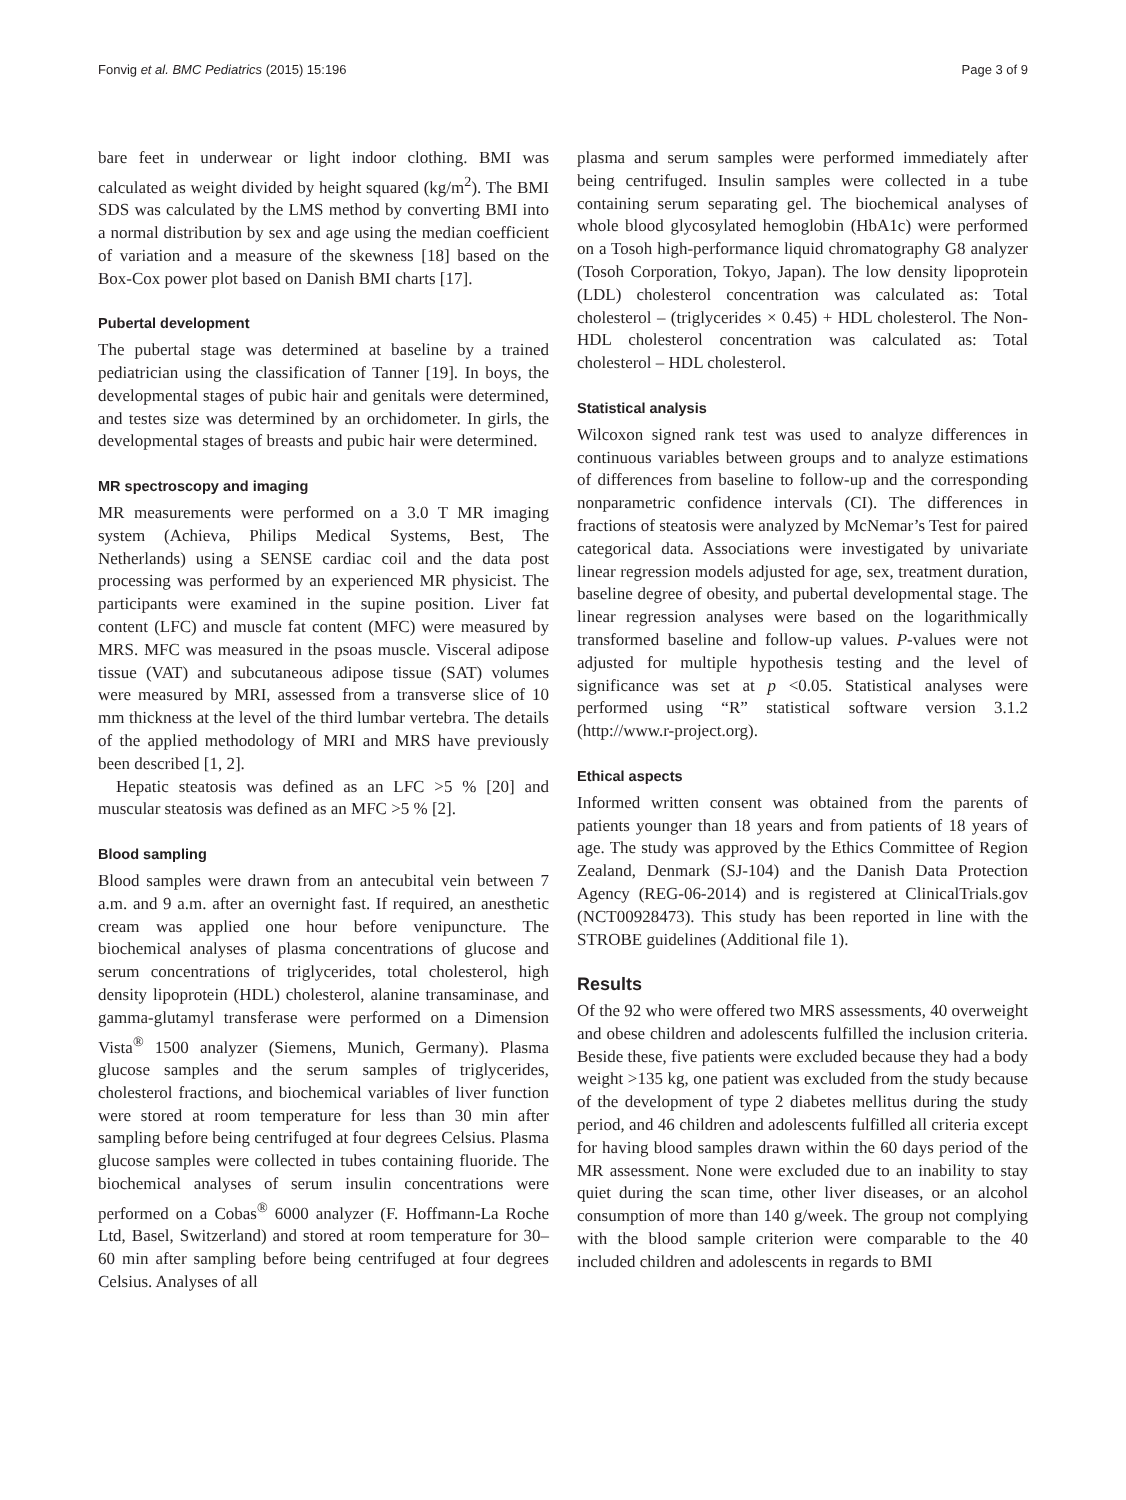Fonvig et al. BMC Pediatrics (2015) 15:196 Page 3 of 9
bare feet in underwear or light indoor clothing. BMI was calculated as weight divided by height squared (kg/m<sup>2</sup>). The BMI SDS was calculated by the LMS method by converting BMI into a normal distribution by sex and age using the median coefficient of variation and a measure of the skewness [18] based on the Box-Cox power plot based on Danish BMI charts [17].
Pubertal development
The pubertal stage was determined at baseline by a trained pediatrician using the classification of Tanner [19]. In boys, the developmental stages of pubic hair and genitals were determined, and testes size was determined by an orchidometer. In girls, the developmental stages of breasts and pubic hair were determined.
MR spectroscopy and imaging
MR measurements were performed on a 3.0 T MR imaging system (Achieva, Philips Medical Systems, Best, The Netherlands) using a SENSE cardiac coil and the data post processing was performed by an experienced MR physicist. The participants were examined in the supine position. Liver fat content (LFC) and muscle fat content (MFC) were measured by MRS. MFC was measured in the psoas muscle. Visceral adipose tissue (VAT) and subcutaneous adipose tissue (SAT) volumes were measured by MRI, assessed from a transverse slice of 10 mm thickness at the level of the third lumbar vertebra. The details of the applied methodology of MRI and MRS have previously been described [1, 2].
Hepatic steatosis was defined as an LFC >5 % [20] and muscular steatosis was defined as an MFC >5 % [2].
Blood sampling
Blood samples were drawn from an antecubital vein between 7 a.m. and 9 a.m. after an overnight fast. If required, an anesthetic cream was applied one hour before venipuncture. The biochemical analyses of plasma concentrations of glucose and serum concentrations of triglycerides, total cholesterol, high density lipoprotein (HDL) cholesterol, alanine transaminase, and gamma-glutamyl transferase were performed on a Dimension Vista<sup>®</sup> 1500 analyzer (Siemens, Munich, Germany). Plasma glucose samples and the serum samples of triglycerides, cholesterol fractions, and biochemical variables of liver function were stored at room temperature for less than 30 min after sampling before being centrifuged at four degrees Celsius. Plasma glucose samples were collected in tubes containing fluoride. The biochemical analyses of serum insulin concentrations were performed on a Cobas<sup>®</sup> 6000 analyzer (F. Hoffmann-La Roche Ltd, Basel, Switzerland) and stored at room temperature for 30–60 min after sampling before being centrifuged at four degrees Celsius. Analyses of all
plasma and serum samples were performed immediately after being centrifuged. Insulin samples were collected in a tube containing serum separating gel. The biochemical analyses of whole blood glycosylated hemoglobin (HbA1c) were performed on a Tosoh high-performance liquid chromatography G8 analyzer (Tosoh Corporation, Tokyo, Japan). The low density lipoprotein (LDL) cholesterol concentration was calculated as: Total cholesterol – (triglycerides × 0.45) + HDL cholesterol. The Non-HDL cholesterol concentration was calculated as: Total cholesterol – HDL cholesterol.
Statistical analysis
Wilcoxon signed rank test was used to analyze differences in continuous variables between groups and to analyze estimations of differences from baseline to follow-up and the corresponding nonparametric confidence intervals (CI). The differences in fractions of steatosis were analyzed by McNemar’s Test for paired categorical data. Associations were investigated by univariate linear regression models adjusted for age, sex, treatment duration, baseline degree of obesity, and pubertal developmental stage. The linear regression analyses were based on the logarithmically transformed baseline and follow-up values. P-values were not adjusted for multiple hypothesis testing and the level of significance was set at p <0.05. Statistical analyses were performed using “R” statistical software version 3.1.2 (http://www.r-project.org).
Ethical aspects
Informed written consent was obtained from the parents of patients younger than 18 years and from patients of 18 years of age. The study was approved by the Ethics Committee of Region Zealand, Denmark (SJ-104) and the Danish Data Protection Agency (REG-06-2014) and is registered at ClinicalTrials.gov (NCT00928473). This study has been reported in line with the STROBE guidelines (Additional file 1).
Results
Of the 92 who were offered two MRS assessments, 40 overweight and obese children and adolescents fulfilled the inclusion criteria. Beside these, five patients were excluded because they had a body weight >135 kg, one patient was excluded from the study because of the development of type 2 diabetes mellitus during the study period, and 46 children and adolescents fulfilled all criteria except for having blood samples drawn within the 60 days period of the MR assessment. None were excluded due to an inability to stay quiet during the scan time, other liver diseases, or an alcohol consumption of more than 140 g/week. The group not complying with the blood sample criterion were comparable to the 40 included children and adolescents in regards to BMI